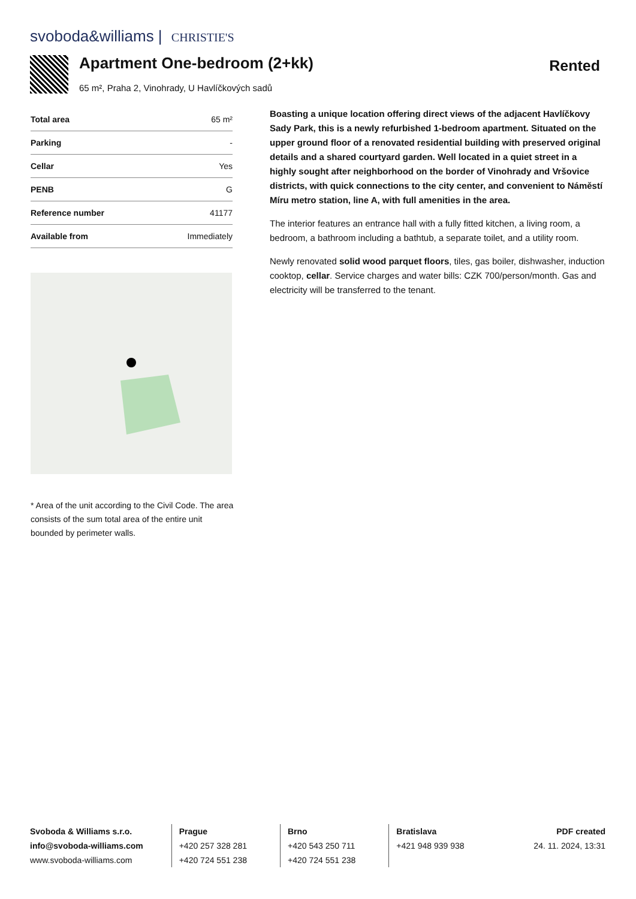svoboda&williams | CHRISTIE'S
Apartment One-bedroom (2+kk)
65 m², Praha 2, Vinohrady, U Havlíčkových sadů
Rented
| Total area | 65 m² |
| Parking | - |
| Cellar | Yes |
| PENB | G |
| Reference number | 41177 |
| Available from | Immediately |
* Area of the unit according to the Civil Code. The area consists of the sum total area of the entire unit bounded by perimeter walls.
Boasting a unique location offering direct views of the adjacent Havlíčkovy Sady Park, this is a newly refurbished 1-bedroom apartment. Situated on the upper ground floor of a renovated residential building with preserved original details and a shared courtyard garden. Well located in a quiet street in a highly sought after neighborhood on the border of Vinohrady and Vršovice districts, with quick connections to the city center, and convenient to Náměstí Míru metro station, line A, with full amenities in the area.
The interior features an entrance hall with a fully fitted kitchen, a living room, a bedroom, a bathroom including a bathtub, a separate toilet, and a utility room.
Newly renovated solid wood parquet floors, tiles, gas boiler, dishwasher, induction cooktop, cellar. Service charges and water bills: CZK 700/person/month. Gas and electricity will be transferred to the tenant.
Svoboda & Williams s.r.o.
info@svoboda-williams.com
www.svoboda-williams.com
Prague
+420 257 328 281
+420 724 551 238
Brno
+420 543 250 711
+420 724 551 238
Bratislava
+421 948 939 938
PDF created
24. 11. 2024, 13:31